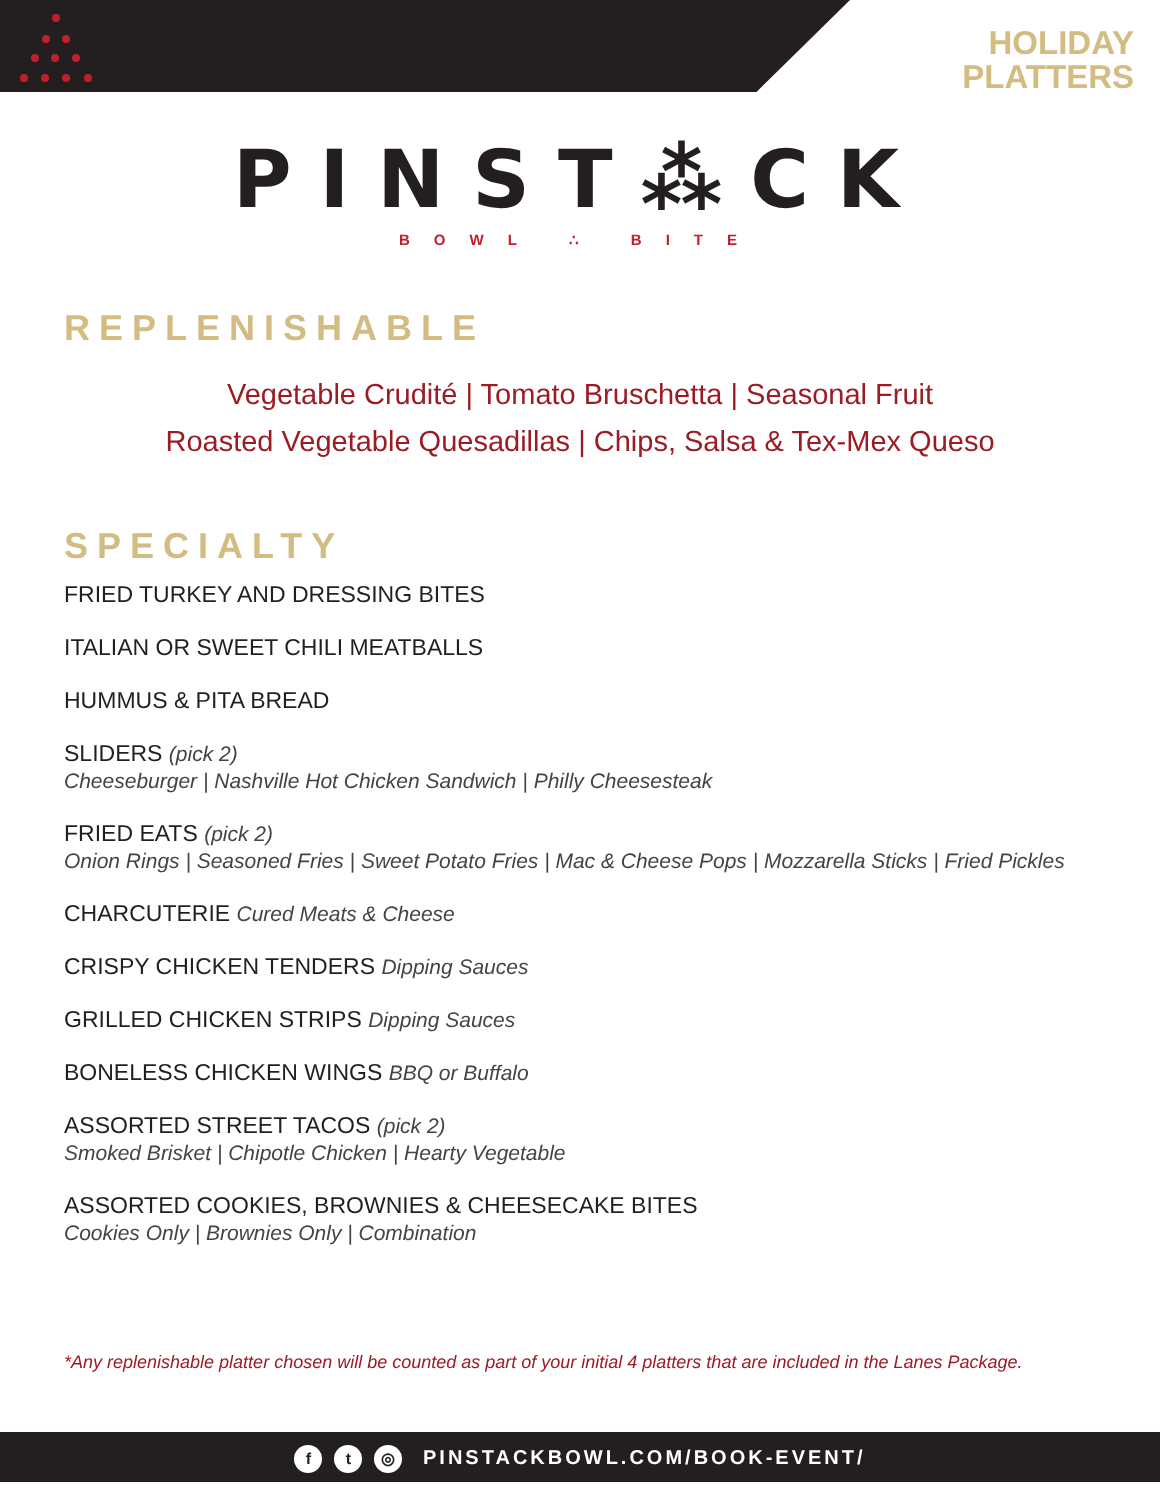HOLIDAY
PLATTERS
PINST⁂CK
BOWL ∴ BITE
REPLENISHABLE
Vegetable Crudité | Tomato Bruschetta | Seasonal Fruit
Roasted Vegetable Quesadillas | Chips, Salsa & Tex-Mex Queso
SPECIALTY
FRIED TURKEY AND DRESSING BITES
ITALIAN OR SWEET CHILI MEATBALLS
HUMMUS & PITA BREAD
SLIDERS (pick 2)
Cheeseburger | Nashville Hot Chicken Sandwich | Philly Cheesesteak
FRIED EATS (pick 2)
Onion Rings | Seasoned Fries | Sweet Potato Fries | Mac & Cheese Pops | Mozzarella Sticks | Fried Pickles
CHARCUTERIE Cured Meats & Cheese
CRISPY CHICKEN TENDERS Dipping Sauces
GRILLED CHICKEN STRIPS Dipping Sauces
BONELESS CHICKEN WINGS BBQ or Buffalo
ASSORTED STREET TACOS (pick 2)
Smoked Brisket | Chipotle Chicken | Hearty Vegetable
ASSORTED COOKIES, BROWNIES & CHEESECAKE BITES
Cookies Only | Brownies Only | Combination
*Any replenishable platter chosen will be counted as part of your initial 4 platters that are included in the Lanes Package.
ft ◎ PINSTACKBOWL.COM/BOOK-EVENT/